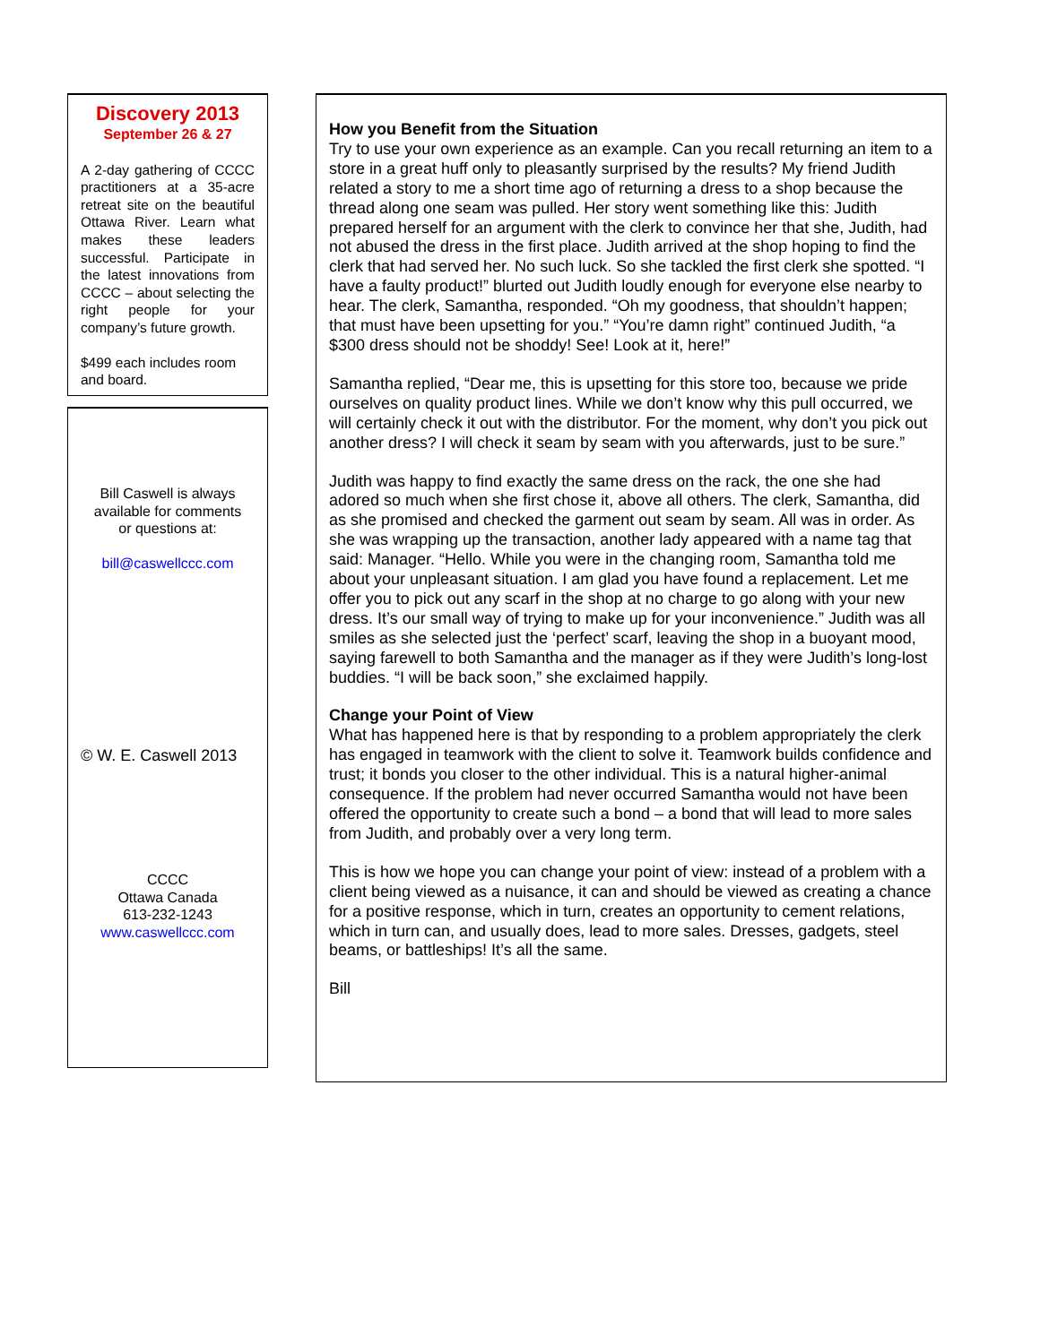Discovery 2013
September 26 & 27
A 2-day gathering of CCCC practitioners at a 35-acre retreat site on the beautiful Ottawa River. Learn what makes these leaders successful. Participate in the latest innovations from CCCC – about selecting the right people for your company’s future growth.
$499 each includes room and board.
Bill Caswell is always
available for comments
or questions at:
bill@caswellccc.com
© W. E. Caswell 2013
CCCC
Ottawa Canada
613-232-1243
www.caswellccc.com
How you Benefit from the Situation
Try to use your own experience as an example. Can you recall returning an item to a store in a great huff only to pleasantly surprised by the results? My friend Judith related a story to me a short time ago of returning a dress to a shop because the thread along one seam was pulled. Her story went something like this: Judith prepared herself for an argument with the clerk to convince her that she, Judith, had not abused the dress in the first place. Judith arrived at the shop hoping to find the clerk that had served her. No such luck. So she tackled the first clerk she spotted. “I have a faulty product!” blurted out Judith loudly enough for everyone else nearby to hear. The clerk, Samantha, responded. “Oh my goodness, that shouldn’t happen; that must have been upsetting for you.” “You’re damn right” continued Judith, “a $300 dress should not be shoddy! See! Look at it, here!”
Samantha replied, “Dear me, this is upsetting for this store too, because we pride ourselves on quality product lines. While we don’t know why this pull occurred, we will certainly check it out with the distributor. For the moment, why don’t you pick out another dress? I will check it seam by seam with you afterwards, just to be sure.”
Judith was happy to find exactly the same dress on the rack, the one she had adored so much when she first chose it, above all others. The clerk, Samantha, did as she promised and checked the garment out seam by seam. All was in order. As she was wrapping up the transaction, another lady appeared with a name tag that said: Manager. “Hello. While you were in the changing room, Samantha told me about your unpleasant situation. I am glad you have found a replacement. Let me offer you to pick out any scarf in the shop at no charge to go along with your new dress. It’s our small way of trying to make up for your inconvenience.” Judith was all smiles as she selected just the ‘perfect’ scarf, leaving the shop in a buoyant mood, saying farewell to both Samantha and the manager as if they were Judith’s long-lost buddies. “I will be back soon,” she exclaimed happily.
Change your Point of View
What has happened here is that by responding to a problem appropriately the clerk has engaged in teamwork with the client to solve it. Teamwork builds confidence and trust; it bonds you closer to the other individual. This is a natural higher-animal consequence. If the problem had never occurred Samantha would not have been offered the opportunity to create such a bond – a bond that will lead to more sales from Judith, and probably over a very long term.
This is how we hope you can change your point of view: instead of a problem with a client being viewed as a nuisance, it can and should be viewed as creating a chance for a positive response, which in turn, creates an opportunity to cement relations, which in turn can, and usually does, lead to more sales. Dresses, gadgets, steel beams, or battleships! It’s all the same.
Bill